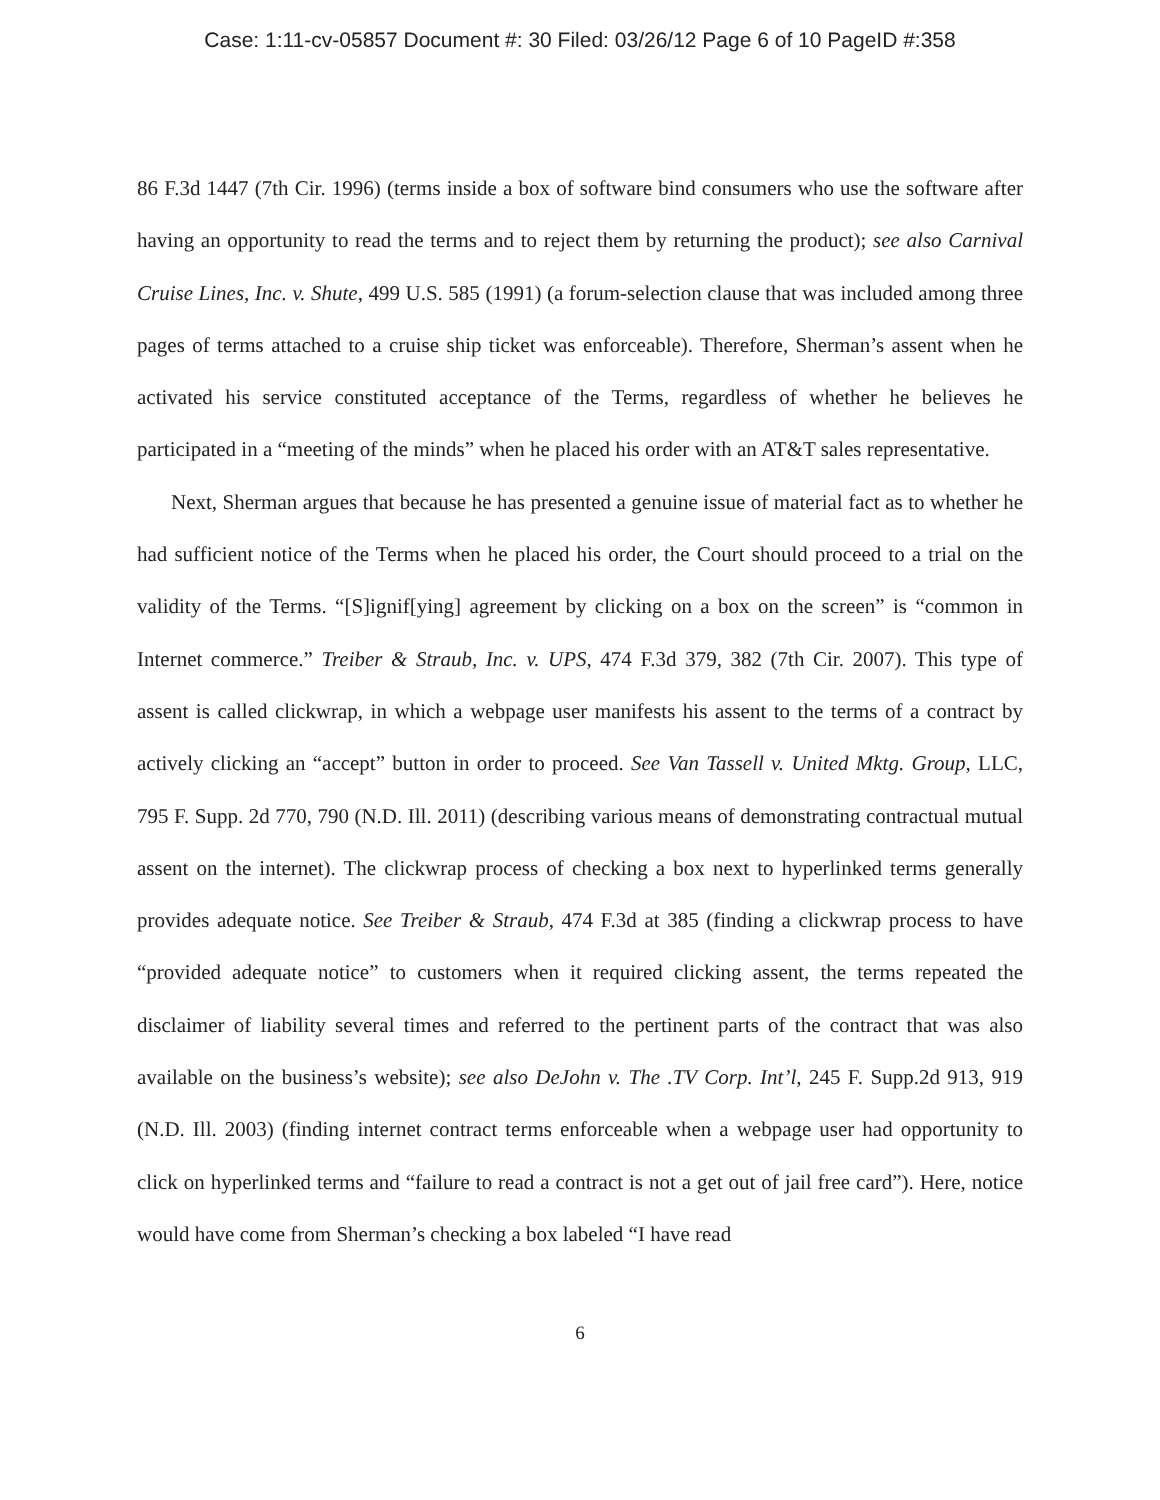Case: 1:11-cv-05857 Document #: 30 Filed: 03/26/12 Page 6 of 10 PageID #:358
86 F.3d 1447 (7th Cir. 1996) (terms inside a box of software bind consumers who use the software after having an opportunity to read the terms and to reject them by returning the product); see also Carnival Cruise Lines, Inc. v. Shute, 499 U.S. 585 (1991) (a forum-selection clause that was included among three pages of terms attached to a cruise ship ticket was enforceable). Therefore, Sherman’s assent when he activated his service constituted acceptance of the Terms, regardless of whether he believes he participated in a “meeting of the minds” when he placed his order with an AT&T sales representative.
Next, Sherman argues that because he has presented a genuine issue of material fact as to whether he had sufficient notice of the Terms when he placed his order, the Court should proceed to a trial on the validity of the Terms. “[S]ignif[ying] agreement by clicking on a box on the screen” is “common in Internet commerce.” Treiber & Straub, Inc. v. UPS, 474 F.3d 379, 382 (7th Cir. 2007). This type of assent is called clickwrap, in which a webpage user manifests his assent to the terms of a contract by actively clicking an “accept” button in order to proceed. See Van Tassell v. United Mktg. Group, LLC, 795 F. Supp. 2d 770, 790 (N.D. Ill. 2011) (describing various means of demonstrating contractual mutual assent on the internet). The clickwrap process of checking a box next to hyperlinked terms generally provides adequate notice. See Treiber & Straub, 474 F.3d at 385 (finding a clickwrap process to have “provided adequate notice” to customers when it required clicking assent, the terms repeated the disclaimer of liability several times and referred to the pertinent parts of the contract that was also available on the business’s website); see also DeJohn v. The .TV Corp. Int’l, 245 F. Supp.2d 913, 919 (N.D. Ill. 2003) (finding internet contract terms enforceable when a webpage user had opportunity to click on hyperlinked terms and “failure to read a contract is not a get out of jail free card”). Here, notice would have come from Sherman’s checking a box labeled “I have read
6